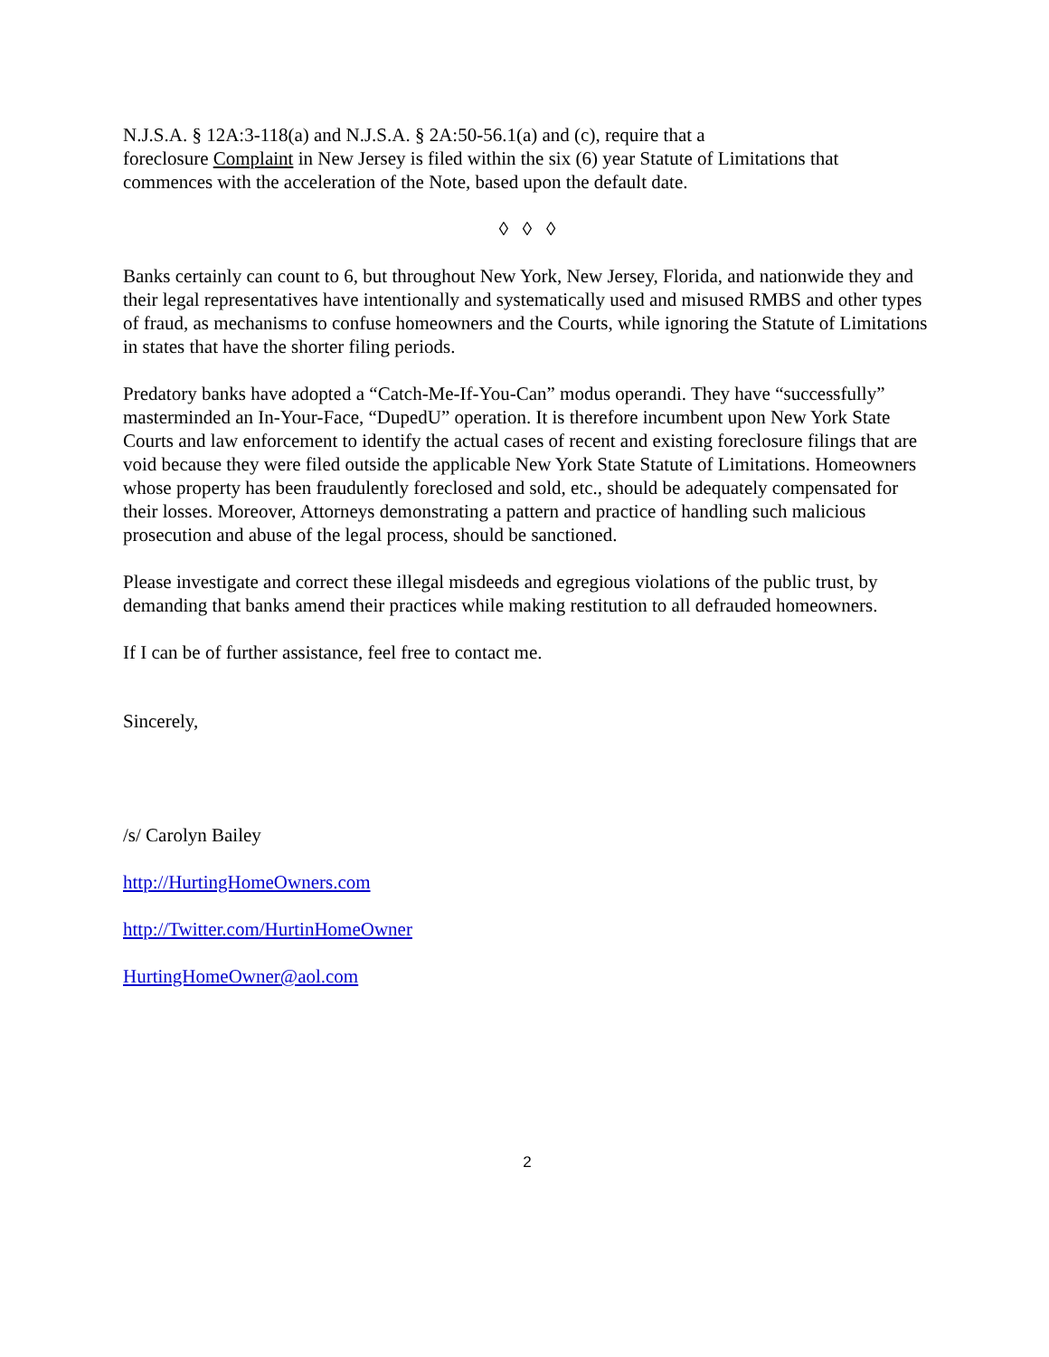N.J.S.A. § 12A:3-118(a) and N.J.S.A. § 2A:50-56.1(a) and (c), require that a
foreclosure Complaint in New Jersey is filed within the six (6) year Statute of Limitations that commences with the acceleration of the Note, based upon the default date.
◊ ◊ ◊
Banks certainly can count to 6, but throughout New York, New Jersey, Florida, and nationwide they and their legal representatives have intentionally and systematically used and misused RMBS and other types of fraud, as mechanisms to confuse homeowners and the Courts, while ignoring the Statute of Limitations in states that have the shorter filing periods.
Predatory banks have adopted a “Catch-Me-If-You-Can” modus operandi. They have “successfully” masterminded an In-Your-Face, “DupedU” operation. It is therefore incumbent upon New York State Courts and law enforcement to identify the actual cases of recent and existing foreclosure filings that are void because they were filed outside the applicable New York State Statute of Limitations. Homeowners whose property has been fraudulently foreclosed and sold, etc., should be adequately compensated for their losses. Moreover, Attorneys demonstrating a pattern and practice of handling such malicious prosecution and abuse of the legal process, should be sanctioned.
Please investigate and correct these illegal misdeeds and egregious violations of the public trust, by demanding that banks amend their practices while making restitution to all defrauded homeowners.
If I can be of further assistance, feel free to contact me.
Sincerely,
/s/ Carolyn Bailey
http://HurtingHomeOwners.com
http://Twitter.com/HurtinHomeOwner
HurtingHomeOwner@aol.com
2